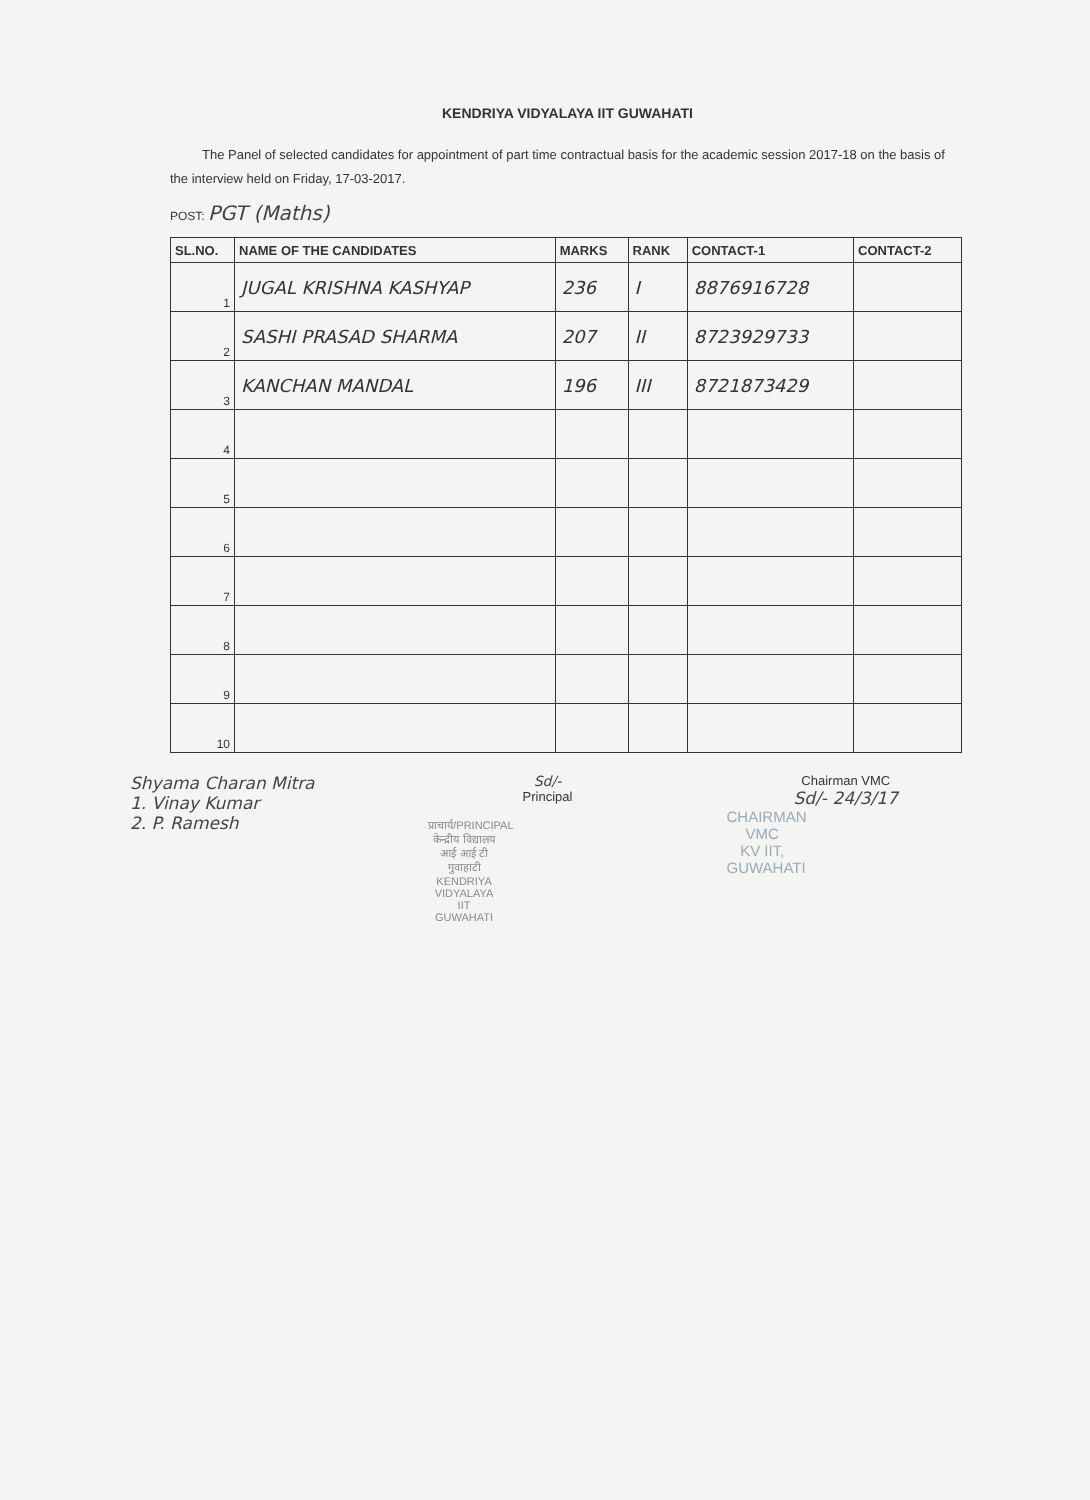KENDRIYA VIDYALAYA IIT GUWAHATI
The Panel of selected candidates for appointment of part time contractual basis for the academic session 2017-18 on the basis of the interview held on Friday, 17-03-2017.
POST: PGT (Maths)
| SL.NO. | NAME OF THE CANDIDATES | MARKS | RANK | CONTACT-1 | CONTACT-2 |
| --- | --- | --- | --- | --- | --- |
| 1 | JUGAL KRISHNA KASHYAP | 236 | I | 8876916728 | |
| 2 | SASHI PRASAD SHARMA | 207 | II | 8723929733 | |
| 3 | KANCHAN MANDAL | 196 | III | 8721873429 | |
| 4 | | | | | |
| 5 | | | | | |
| 6 | | | | | |
| 7 | | | | | |
| 8 | | | | | |
| 9 | | | | | |
| 10 | | | | | |
Shyama Charan Mitra
1. Vinay Kumar
2. P. Ramesh
Sd/-
Principal
प्राचार्य/PRINCIPAL
केन्द्रीय विद्यालय आई आई टी गुवाहाटी
KENDRIYA VIDYALAYA IIT GUWAHATI
Chairman VMC
Sd/- 24/3/17
CHAIRMAN
VMC
KV IIT, GUWAHATI